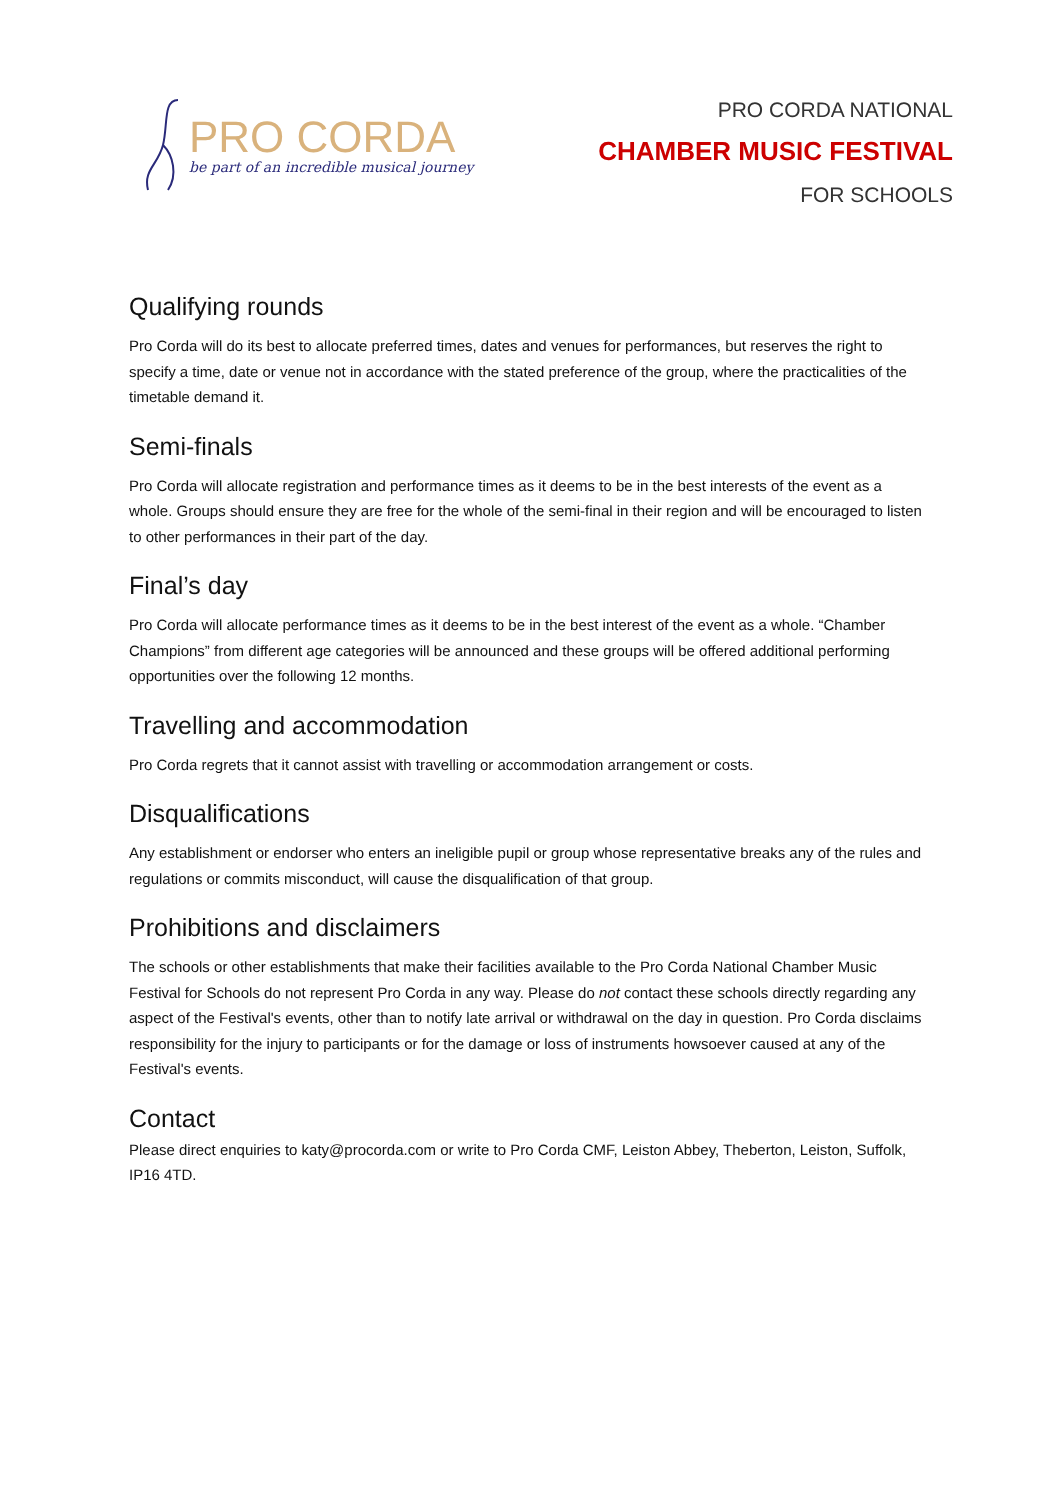PRO CORDA
be part of an incredible musical journey
PRO CORDA NATIONAL
CHAMBER MUSIC FESTIVAL
FOR SCHOOLS
Qualifying rounds
Pro Corda will do its best to allocate preferred times, dates and venues for performances, but reserves the right to specify a time, date or venue not in accordance with the stated preference of the group, where the practicalities of the timetable demand it.
Semi-finals
Pro Corda will allocate registration and performance times as it deems to be in the best interests of the event as a whole. Groups should ensure they are free for the whole of the semi-final in their region and will be encouraged to listen to other performances in their part of the day.
Final’s day
Pro Corda will allocate performance times as it deems to be in the best interest of the event as a whole. “Chamber Champions” from different age categories will be announced and these groups will be offered additional performing opportunities over the following 12 months.
Travelling and accommodation
Pro Corda regrets that it cannot assist with travelling or accommodation arrangement or costs.
Disqualifications
Any establishment or endorser who enters an ineligible pupil or group whose representative breaks any of the rules and regulations or commits misconduct, will cause the disqualification of that group.
Prohibitions and disclaimers
The schools or other establishments that make their facilities available to the Pro Corda National Chamber Music Festival for Schools do not represent Pro Corda in any way. Please do not contact these schools directly regarding any aspect of the Festival's events, other than to notify late arrival or withdrawal on the day in question. Pro Corda disclaims responsibility for the injury to participants or for the damage or loss of instruments howsoever caused at any of the Festival's events.
Contact
Please direct enquiries to katy@procorda.com or write to Pro Corda CMF, Leiston Abbey, Theberton, Leiston, Suffolk, IP16 4TD.